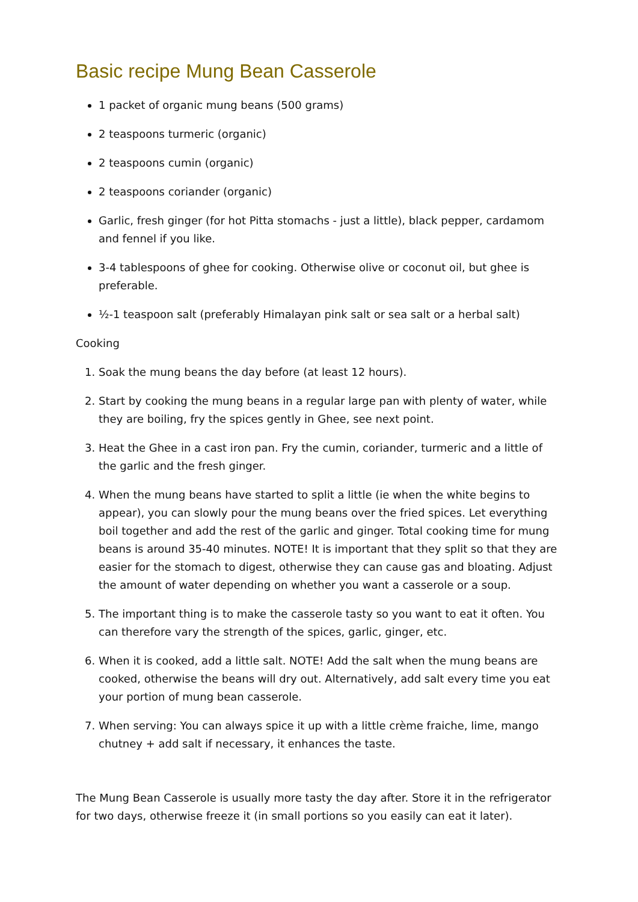Basic recipe Mung Bean Casserole
1 packet of organic mung beans (500 grams)
2 teaspoons turmeric (organic)
2 teaspoons cumin (organic)
2 teaspoons coriander (organic)
Garlic, fresh ginger (for hot Pitta stomachs - just a little), black pepper, cardamom and fennel if you like.
3-4 tablespoons of ghee for cooking. Otherwise olive or coconut oil, but ghee is preferable.
½-1 teaspoon salt (preferably Himalayan pink salt or sea salt or a herbal salt)
Cooking
1. Soak the mung beans the day before (at least 12 hours).
2. Start by cooking the mung beans in a regular large pan with plenty of water, while they are boiling, fry the spices gently in Ghee, see next point.
3. Heat the Ghee in a cast iron pan. Fry the cumin, coriander, turmeric and a little of the garlic and the fresh ginger.
4. When the mung beans have started to split a little (ie when the white begins to appear), you can slowly pour the mung beans over the fried spices. Let everything boil together and add the rest of the garlic and ginger. Total cooking time for mung beans is around 35-40 minutes. NOTE! It is important that they split so that they are easier for the stomach to digest, otherwise they can cause gas and bloating. Adjust the amount of water depending on whether you want a casserole or a soup.
5. The important thing is to make the casserole tasty so you want to eat it often. You can therefore vary the strength of the spices, garlic, ginger, etc.
6. When it is cooked, add a little salt. NOTE! Add the salt when the mung beans are cooked, otherwise the beans will dry out. Alternatively, add salt every time you eat your portion of mung bean casserole.
7. When serving: You can always spice it up with a little crème fraiche, lime, mango chutney + add salt if necessary, it enhances the taste.
The Mung Bean Casserole is usually more tasty the day after. Store it in the refrigerator for two days, otherwise freeze it (in small portions so you easily can eat it later).